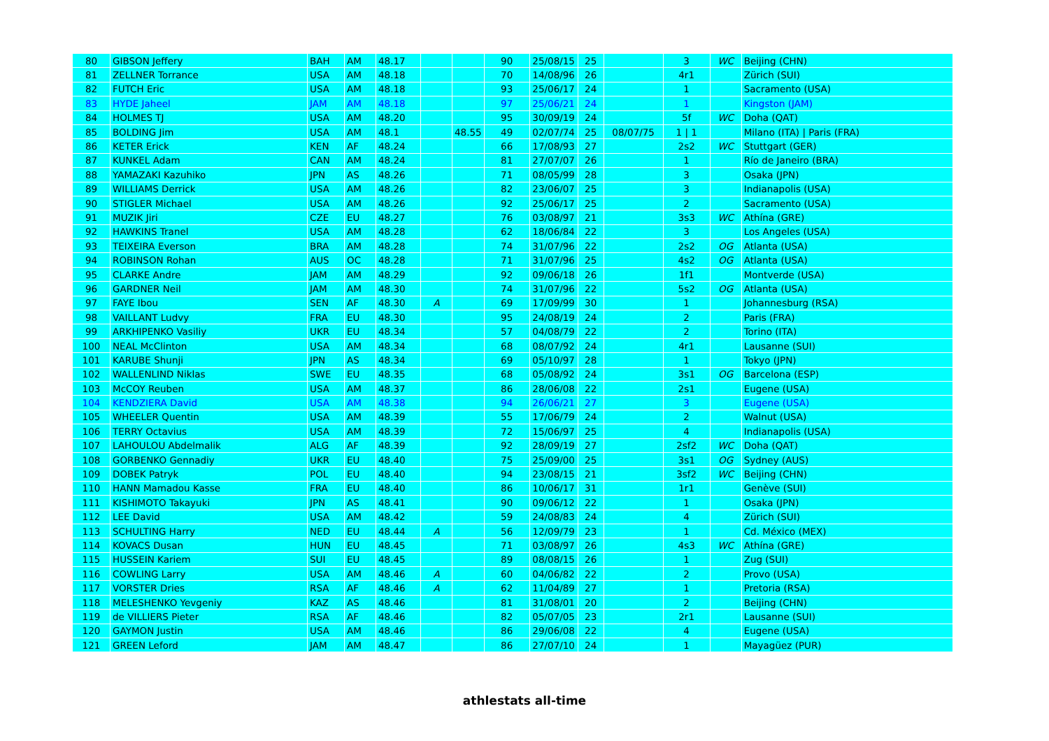| 80 | GIBSON Jeffery | BAH | AM | 48.17 | | | 90 | 25/08/15 | 25 | | 3 | WC | Beijing (CHN) |
| 81 | ZELLNER Torrance | USA | AM | 48.18 | | | 70 | 14/08/96 | 26 | | 4r1 | | Zürich (SUI) |
| 82 | FUTCH Eric | USA | AM | 48.18 | | | 93 | 25/06/17 | 24 | | 1 | | Sacramento (USA) |
| 83 | HYDE Jaheel | JAM | AM | 48.18 | | | 97 | 25/06/21 | 24 | | 1 | | Kingston (JAM) |
| 84 | HOLMES TJ | USA | AM | 48.20 | | | 95 | 30/09/19 | 24 | | 5f | WC | Doha (QAT) |
| 85 | BOLDING Jim | USA | AM | 48.1 | | 48.55 | 49 | 02/07/74 | 25 | 08/07/75 | 1 / 1 | | Milano (ITA) / Paris (FRA) |
| 86 | KETER Erick | KEN | AF | 48.24 | | | 66 | 17/08/93 | 27 | | 2s2 | WC | Stuttgart (GER) |
| 87 | KUNKEL Adam | CAN | AM | 48.24 | | | 81 | 27/07/07 | 26 | | 1 | | Río de Janeiro (BRA) |
| 88 | YAMAZAKI Kazuhiko | JPN | AS | 48.26 | | | 71 | 08/05/99 | 28 | | 3 | | Osaka (JPN) |
| 89 | WILLIAMS Derrick | USA | AM | 48.26 | | | 82 | 23/06/07 | 25 | | 3 | | Indianapolis (USA) |
| 90 | STIGLER Michael | USA | AM | 48.26 | | | 92 | 25/06/17 | 25 | | 2 | | Sacramento (USA) |
| 91 | MUZIK Jiri | CZE | EU | 48.27 | | | 76 | 03/08/97 | 21 | | 3s3 | WC | Athína (GRE) |
| 92 | HAWKINS Tranel | USA | AM | 48.28 | | | 62 | 18/06/84 | 22 | | 3 | | Los Angeles (USA) |
| 93 | TEIXEIRA Everson | BRA | AM | 48.28 | | | 74 | 31/07/96 | 22 | | 2s2 | OG | Atlanta (USA) |
| 94 | ROBINSON Rohan | AUS | OC | 48.28 | | | 71 | 31/07/96 | 25 | | 4s2 | OG | Atlanta (USA) |
| 95 | CLARKE Andre | JAM | AM | 48.29 | | | 92 | 09/06/18 | 26 | | 1f1 | | Montverde (USA) |
| 96 | GARDNER Neil | JAM | AM | 48.30 | | | 74 | 31/07/96 | 22 | | 5s2 | OG | Atlanta (USA) |
| 97 | FAYE Ibou | SEN | AF | 48.30 | A | | 69 | 17/09/99 | 30 | | 1 | | Johannesburg (RSA) |
| 98 | VAILLANT Ludvy | FRA | EU | 48.30 | | | 95 | 24/08/19 | 24 | | 2 | | Paris (FRA) |
| 99 | ARKHIPENKO Vasiliy | UKR | EU | 48.34 | | | 57 | 04/08/79 | 22 | | 2 | | Torino (ITA) |
| 100 | NEAL McClinton | USA | AM | 48.34 | | | 68 | 08/07/92 | 24 | | 4r1 | | Lausanne (SUI) |
| 101 | KARUBE Shunji | JPN | AS | 48.34 | | | 69 | 05/10/97 | 28 | | 1 | | Tokyo (JPN) |
| 102 | WALLENLIND Niklas | SWE | EU | 48.35 | | | 68 | 05/08/92 | 24 | | 3s1 | OG | Barcelona (ESP) |
| 103 | McCOY Reuben | USA | AM | 48.37 | | | 86 | 28/06/08 | 22 | | 2s1 | | Eugene (USA) |
| 104 | KENDZIERA David | USA | AM | 48.38 | | | 94 | 26/06/21 | 27 | | 3 | | Eugene (USA) |
| 105 | WHEELER Quentin | USA | AM | 48.39 | | | 55 | 17/06/79 | 24 | | 2 | | Walnut (USA) |
| 106 | TERRY Octavius | USA | AM | 48.39 | | | 72 | 15/06/97 | 25 | | 4 | | Indianapolis (USA) |
| 107 | LAHOULOU Abdelmalik | ALG | AF | 48.39 | | | 92 | 28/09/19 | 27 | | 2sf2 | WC | Doha (QAT) |
| 108 | GORBENKO Gennadiy | UKR | EU | 48.40 | | | 75 | 25/09/00 | 25 | | 3s1 | OG | Sydney (AUS) |
| 109 | DOBEK Patryk | POL | EU | 48.40 | | | 94 | 23/08/15 | 21 | | 3sf2 | WC | Beijing (CHN) |
| 110 | HANN Mamadou Kasse | FRA | EU | 48.40 | | | 86 | 10/06/17 | 31 | | 1r1 | | Genève (SUI) |
| 111 | KISHIMOTO Takayuki | JPN | AS | 48.41 | | | 90 | 09/06/12 | 22 | | 1 | | Osaka (JPN) |
| 112 | LEE David | USA | AM | 48.42 | | | 59 | 24/08/83 | 24 | | 4 | | Zürich (SUI) |
| 113 | SCHULTING Harry | NED | EU | 48.44 | A | | 56 | 12/09/79 | 23 | | 1 | | Cd. México (MEX) |
| 114 | KOVACS Dusan | HUN | EU | 48.45 | | | 71 | 03/08/97 | 26 | | 4s3 | WC | Athína (GRE) |
| 115 | HUSSEIN Kariem | SUI | EU | 48.45 | | | 89 | 08/08/15 | 26 | | 1 | | Zug (SUI) |
| 116 | COWLING Larry | USA | AM | 48.46 | A | | 60 | 04/06/82 | 22 | | 2 | | Provo (USA) |
| 117 | VORSTER Dries | RSA | AF | 48.46 | A | | 62 | 11/04/89 | 27 | | 1 | | Pretoria (RSA) |
| 118 | MELESHENKO Yevgeniy | KAZ | AS | 48.46 | | | 81 | 31/08/01 | 20 | | 2 | | Beijing (CHN) |
| 119 | de VILLIERS Pieter | RSA | AF | 48.46 | | | 82 | 05/07/05 | 23 | | 2r1 | | Lausanne (SUI) |
| 120 | GAYMON Justin | USA | AM | 48.46 | | | 86 | 29/06/08 | 22 | | 4 | | Eugene (USA) |
| 121 | GREEN Leford | JAM | AM | 48.47 | | | 86 | 27/07/10 | 24 | | 1 | | Mayagüez (PUR) |
athlestats all-time